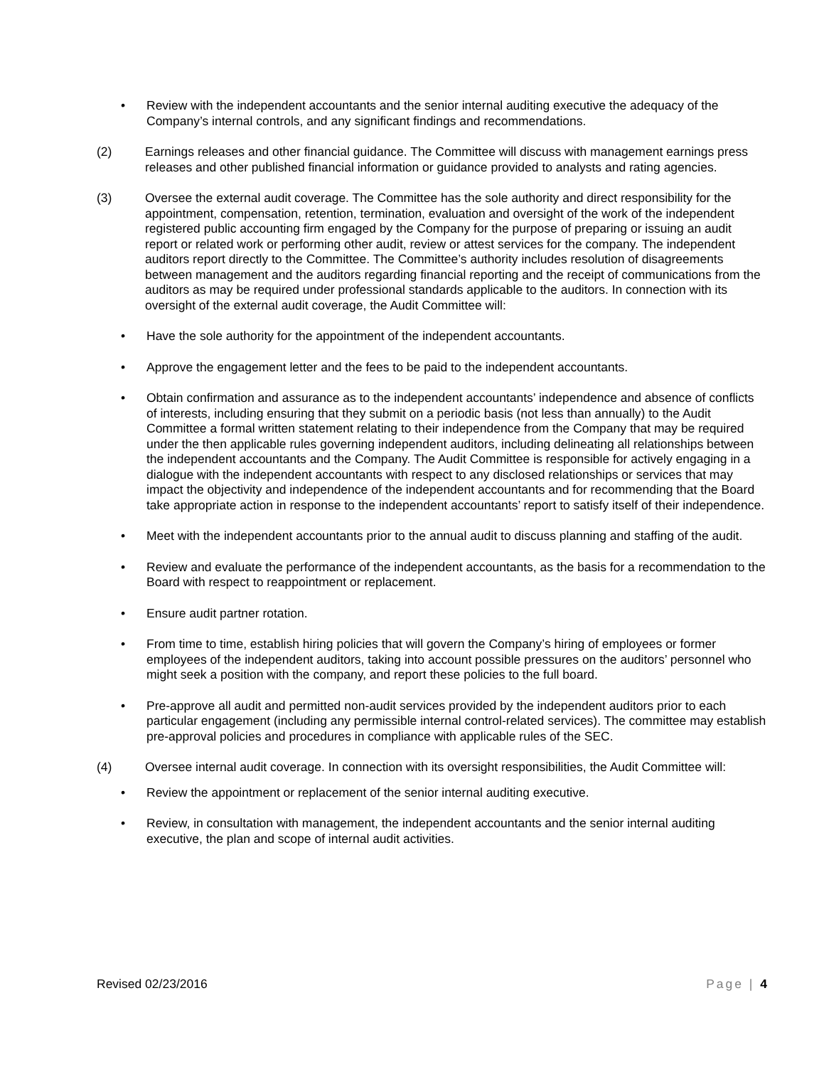• Review with the independent accountants and the senior internal auditing executive the adequacy of the Company’s internal controls, and any significant findings and recommendations.
(2) Earnings releases and other financial guidance. The Committee will discuss with management earnings press releases and other published financial information or guidance provided to analysts and rating agencies.
(3) Oversee the external audit coverage. The Committee has the sole authority and direct responsibility for the appointment, compensation, retention, termination, evaluation and oversight of the work of the independent registered public accounting firm engaged by the Company for the purpose of preparing or issuing an audit report or related work or performing other audit, review or attest services for the company. The independent auditors report directly to the Committee. The Committee’s authority includes resolution of disagreements between management and the auditors regarding financial reporting and the receipt of communications from the auditors as may be required under professional standards applicable to the auditors. In connection with its oversight of the external audit coverage, the Audit Committee will:
• Have the sole authority for the appointment of the independent accountants.
• Approve the engagement letter and the fees to be paid to the independent accountants.
• Obtain confirmation and assurance as to the independent accountants’ independence and absence of conflicts of interests, including ensuring that they submit on a periodic basis (not less than annually) to the Audit Committee a formal written statement relating to their independence from the Company that may be required under the then applicable rules governing independent auditors, including delineating all relationships between the independent accountants and the Company. The Audit Committee is responsible for actively engaging in a dialogue with the independent accountants with respect to any disclosed relationships or services that may impact the objectivity and independence of the independent accountants and for recommending that the Board take appropriate action in response to the independent accountants’ report to satisfy itself of their independence.
• Meet with the independent accountants prior to the annual audit to discuss planning and staffing of the audit.
• Review and evaluate the performance of the independent accountants, as the basis for a recommendation to the Board with respect to reappointment or replacement.
• Ensure audit partner rotation.
• From time to time, establish hiring policies that will govern the Company’s hiring of employees or former employees of the independent auditors, taking into account possible pressures on the auditors’ personnel who might seek a position with the company, and report these policies to the full board.
• Pre-approve all audit and permitted non-audit services provided by the independent auditors prior to each particular engagement (including any permissible internal control-related services). The committee may establish pre-approval policies and procedures in compliance with applicable rules of the SEC.
(4) Oversee internal audit coverage. In connection with its oversight responsibilities, the Audit Committee will:
• Review the appointment or replacement of the senior internal auditing executive.
• Review, in consultation with management, the independent accountants and the senior internal auditing executive, the plan and scope of internal audit activities.
Revised 02/23/2016 Page | 4